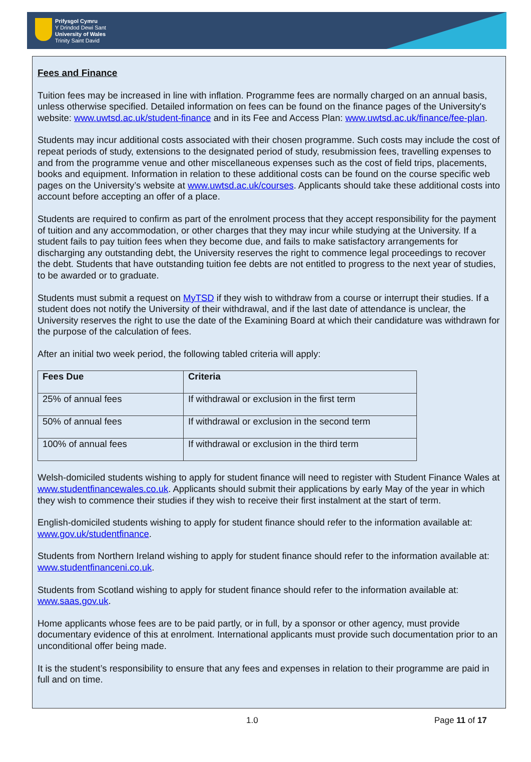Prifysgol Cymru
Y Drindod Dewi Sant
University of Wales
Trinity Saint David
Fees and Finance
Tuition fees may be increased in line with inflation. Programme fees are normally charged on an annual basis, unless otherwise specified. Detailed information on fees can be found on the finance pages of the University's website: www.uwtsd.ac.uk/student-finance and in its Fee and Access Plan: www.uwtsd.ac.uk/finance/fee-plan.
Students may incur additional costs associated with their chosen programme. Such costs may include the cost of repeat periods of study, extensions to the designated period of study, resubmission fees, travelling expenses to and from the programme venue and other miscellaneous expenses such as the cost of field trips, placements, books and equipment. Information in relation to these additional costs can be found on the course specific web pages on the University’s website at www.uwtsd.ac.uk/courses. Applicants should take these additional costs into account before accepting an offer of a place.
Students are required to confirm as part of the enrolment process that they accept responsibility for the payment of tuition and any accommodation, or other charges that they may incur while studying at the University. If a student fails to pay tuition fees when they become due, and fails to make satisfactory arrangements for discharging any outstanding debt, the University reserves the right to commence legal proceedings to recover the debt. Students that have outstanding tuition fee debts are not entitled to progress to the next year of studies, to be awarded or to graduate.
Students must submit a request on MyTSD if they wish to withdraw from a course or interrupt their studies. If a student does not notify the University of their withdrawal, and if the last date of attendance is unclear, the University reserves the right to use the date of the Examining Board at which their candidature was withdrawn for the purpose of the calculation of fees.
After an initial two week period, the following tabled criteria will apply:
| Fees Due | Criteria |
| --- | --- |
| 25% of annual fees | If withdrawal or exclusion in the first term |
| 50% of annual fees | If withdrawal or exclusion in the second term |
| 100% of annual fees | If withdrawal or exclusion in the third term |
Welsh-domiciled students wishing to apply for student finance will need to register with Student Finance Wales at www.studentfinancewales.co.uk. Applicants should submit their applications by early May of the year in which they wish to commence their studies if they wish to receive their first instalment at the start of term.
English-domiciled students wishing to apply for student finance should refer to the information available at: www.gov.uk/studentfinance.
Students from Northern Ireland wishing to apply for student finance should refer to the information available at: www.studentfinanceni.co.uk.
Students from Scotland wishing to apply for student finance should refer to the information available at: www.saas.gov.uk.
Home applicants whose fees are to be paid partly, or in full, by a sponsor or other agency, must provide documentary evidence of this at enrolment. International applicants must provide such documentation prior to an unconditional offer being made.
It is the student’s responsibility to ensure that any fees and expenses in relation to their programme are paid in full and on time.
1.0 Page 11 of 17